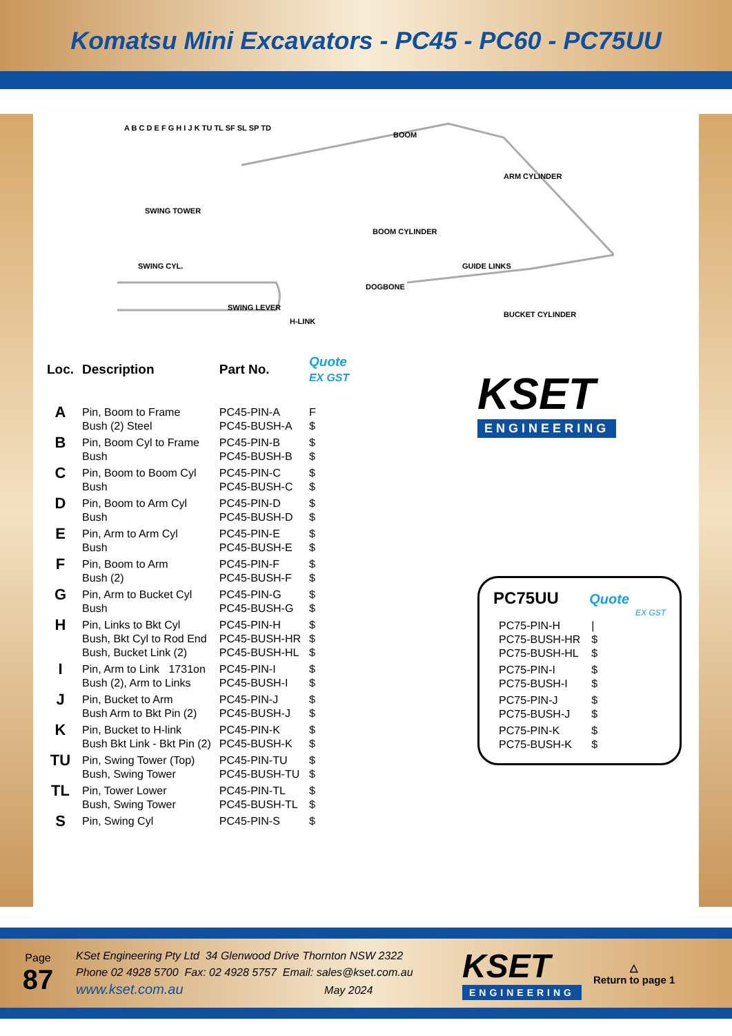Komatsu Mini Excavators - PC45 - PC60 - PC75UU
BOOM
SWING TOWER
SWING CYL.
BOOM CYLINDER
DOGBONE
ARM CYLINDER
GUIDE LINKS
H-LINK
BUCKET CYLINDER
SWING LEVER
A B C D E F G H I J K TU TL SF SL SP TD
| Loc. | Description | Part No. | Quote EX GST |
| --- | --- | --- | --- |
| A | Pin, Boom to Frame Bush (2) Steel | PC45-PIN-A PC45-BUSH-A | F $ |
| B | Pin, Boom Cyl to Frame Bush | PC45-PIN-B PC45-BUSH-B | $ $ |
| C | Pin, Boom to Boom Cyl Bush | PC45-PIN-C PC45-BUSH-C | $ $ |
| D | Pin, Boom to Arm Cyl Bush | PC45-PIN-D PC45-BUSH-D | $ $ |
| E | Pin, Arm to Arm Cyl Bush | PC45-PIN-E PC45-BUSH-E | $ $ |
| F | Pin, Boom to Arm Bush (2) | PC45-PIN-F PC45-BUSH-F | $ $ |
| G | Pin, Arm to Bucket Cyl Bush | PC45-PIN-G PC45-BUSH-G | $ $ |
| H | Pin, Links to Bkt Cyl Bush, Bkt Cyl to Rod End Bush, Bucket Link (2) | PC45-PIN-H PC45-BUSH-HR PC45-BUSH-HL | $ $ $ |
| I | Pin, Arm to Link 1731on Bush (2), Arm to Links | PC45-PIN-I PC45-BUSH-I | $ $ |
| J | Pin, Bucket to Arm Bush Arm to Bkt Pin (2) | PC45-PIN-J PC45-BUSH-J | $ $ |
| K | Pin, Bucket to H-link Bush Bkt Link - Bkt Pin (2) | PC45-PIN-K PC45-BUSH-K | $ $ |
| TU | Pin, Swing Tower (Top) Bush, Swing Tower | PC45-PIN-TU PC45-BUSH-TU | $ $ |
| TL | Pin, Tower Lower Bush, Swing Tower | PC45-PIN-TL PC45-BUSH-TL | $ $ |
| S | Pin, Swing Cyl | PC45-PIN-S | $ |
KSET
ENGINEERING
PC75UU Quote
EX GST
| PC75-PIN-H PC75-BUSH-HR PC75-BUSH-HL | / $ $ |
| PC75-PIN-I PC75-BUSH-I | $ $ |
| PC75-PIN-J PC75-BUSH-J | $ $ |
| PC75-PIN-K PC75-BUSH-K | $ $ |
Page
87
KSet Engineering Pty Ltd 34 Glenwood Drive Thornton NSW 2322
Phone 02 4928 5700 Fax: 02 4928 5757 Email: sales@kset.com.au
www.kset.com.au May 2024
KSET
ENGINEERING
△
Return to page 1